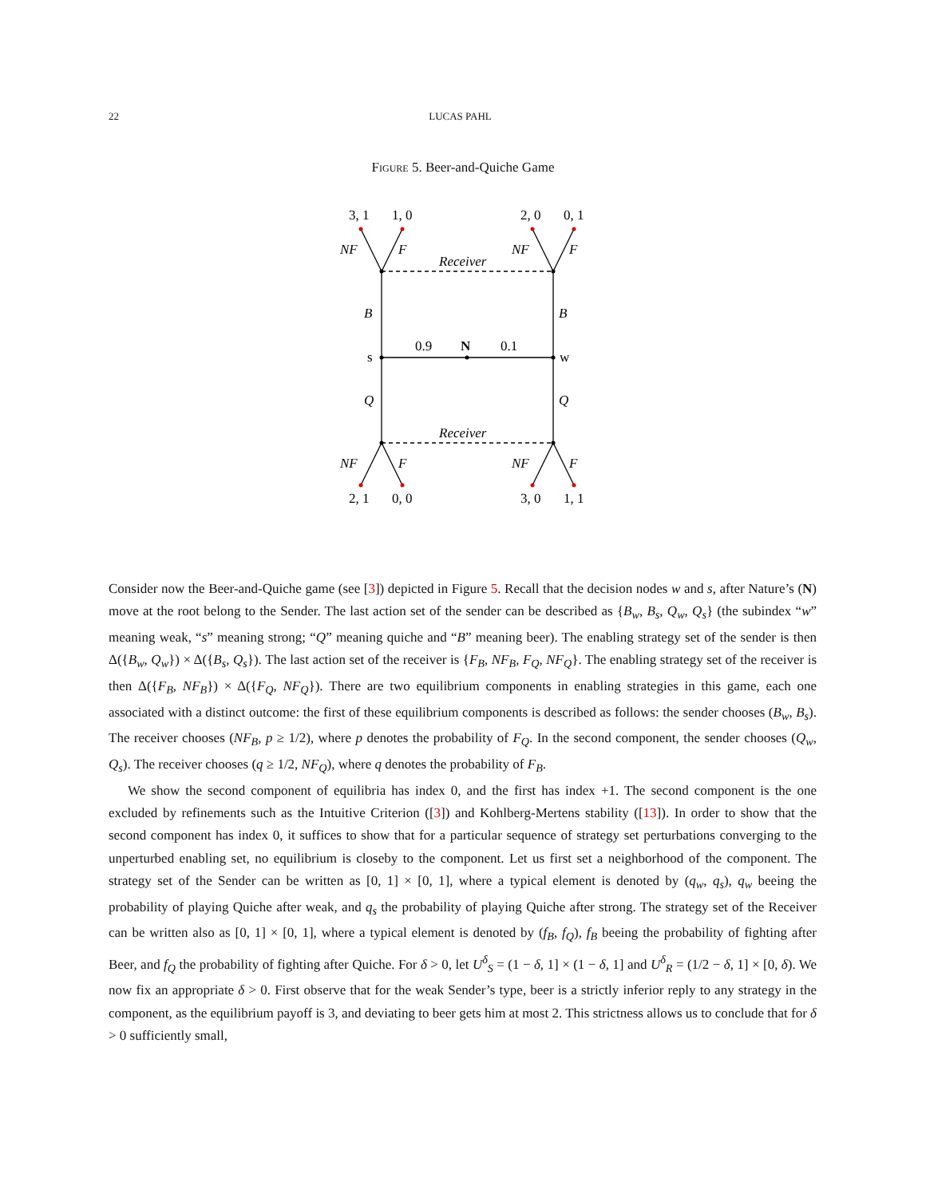22 LUCAS PAHL
Figure 5. Beer-and-Quiche Game
3, 1
1, 0
2, 0
0, 1
2, 1
0, 0
3, 0
1, 1
NF
F
NF
F
Receiver
Receiver
B
B
Q
Q
NF
F
NF
F
s
w
0.9
N
0.1
Consider now the Beer-and-Quiche game (see [3]) depicted in Figure 5. Recall that the decision nodes w and s, after Nature’s (N) move at the root belong to the Sender. The last action set of the sender can be described as {B<sub>w</sub>, B<sub>s</sub>, Q<sub>w</sub>, Q<sub>s</sub>} (the subindex “w” meaning weak, “s” meaning strong; “Q” meaning quiche and “B” meaning beer). The enabling strategy set of the sender is then Δ({B<sub>w</sub>, Q<sub>w</sub>}) × Δ({B<sub>s</sub>, Q<sub>s</sub>}). The last action set of the receiver is {F<sub>B</sub>, NF<sub>B</sub>, F<sub>Q</sub>, NF<sub>Q</sub>}. The enabling strategy set of the receiver is then Δ({F<sub>B</sub>, NF<sub>B</sub>}) × Δ({F<sub>Q</sub>, NF<sub>Q</sub>}). There are two equilibrium components in enabling strategies in this game, each one associated with a distinct outcome: the first of these equilibrium components is described as follows: the sender chooses (B<sub>w</sub>, B<sub>s</sub>). The receiver chooses (NF<sub>B</sub>, p ≥ 1/2), where p denotes the probability of F<sub>Q</sub>. In the second component, the sender chooses (Q<sub>w</sub>, Q<sub>s</sub>). The receiver chooses (q ≥ 1/2, NF<sub>Q</sub>), where q denotes the probability of F<sub>B</sub>.
We show the second component of equilibria has index 0, and the first has index +1. The second component is the one excluded by refinements such as the Intuitive Criterion ([3]) and Kohlberg-Mertens stability ([13]). In order to show that the second component has index 0, it suffices to show that for a particular sequence of strategy set perturbations converging to the unperturbed enabling set, no equilibrium is closeby to the component. Let us first set a neighborhood of the component. The strategy set of the Sender can be written as [0, 1] × [0, 1], where a typical element is denoted by (q<sub>w</sub>, q<sub>s</sub>), q<sub>w</sub> beeing the probability of playing Quiche after weak, and q<sub>s</sub> the probability of playing Quiche after strong. The strategy set of the Receiver can be written also as [0, 1] × [0, 1], where a typical element is denoted by (f<sub>B</sub>, f<sub>Q</sub>), f<sub>B</sub> beeing the probability of fighting after Beer, and f<sub>Q</sub> the probability of fighting after Quiche. For δ > 0, let U<sup>δ</sup><sub>S</sub> = (1 − δ, 1] × (1 − δ, 1] and U<sup>δ</sup><sub>R</sub> = (1/2 − δ, 1] × [0, δ). We now fix an appropriate δ > 0. First observe that for the weak Sender’s type, beer is a strictly inferior reply to any strategy in the component, as the equilibrium payoff is 3, and deviating to beer gets him at most 2. This strictness allows us to conclude that for δ > 0 sufficiently small,